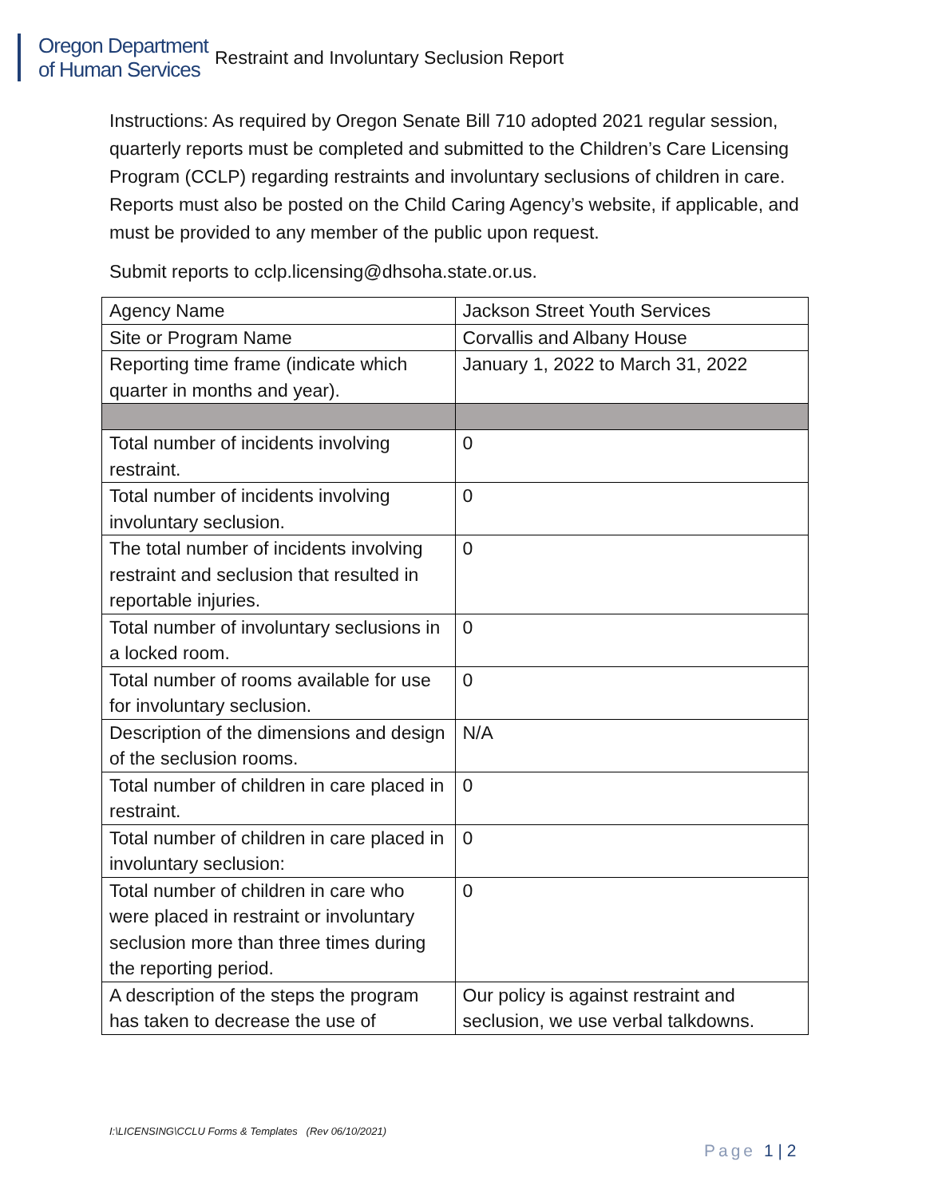Oregon Department
of Human Services
Restraint and Involuntary Seclusion Report
Instructions: As required by Oregon Senate Bill 710 adopted 2021 regular session, quarterly reports must be completed and submitted to the Children’s Care Licensing Program (CCLP) regarding restraints and involuntary seclusions of children in care. Reports must also be posted on the Child Caring Agency’s website, if applicable, and must be provided to any member of the public upon request.
Submit reports to cclp.licensing@dhsoha.state.or.us.
| Agency Name | Jackson Street Youth Services |
| Site or Program Name | Corvallis and Albany House |
| Reporting time frame (indicate which quarter in months and year). | January 1, 2022 to March 31, 2022 |
| Total number of incidents involving restraint. | 0 |
| Total number of incidents involving involuntary seclusion. | 0 |
| The total number of incidents involving restraint and seclusion that resulted in reportable injuries. | 0 |
| Total number of involuntary seclusions in a locked room. | 0 |
| Total number of rooms available for use for involuntary seclusion. | 0 |
| Description of the dimensions and design of the seclusion rooms. | N/A |
| Total number of children in care placed in restraint. | 0 |
| Total number of children in care placed in involuntary seclusion: | 0 |
| Total number of children in care who were placed in restraint or involuntary seclusion more than three times during the reporting period. | 0 |
| A description of the steps the program has taken to decrease the use of | Our policy is against restraint and seclusion, we use verbal talkdowns. |
I:\LICENSING\CCLU Forms & Templates (Rev 06/10/2021)
Page 1 | 2